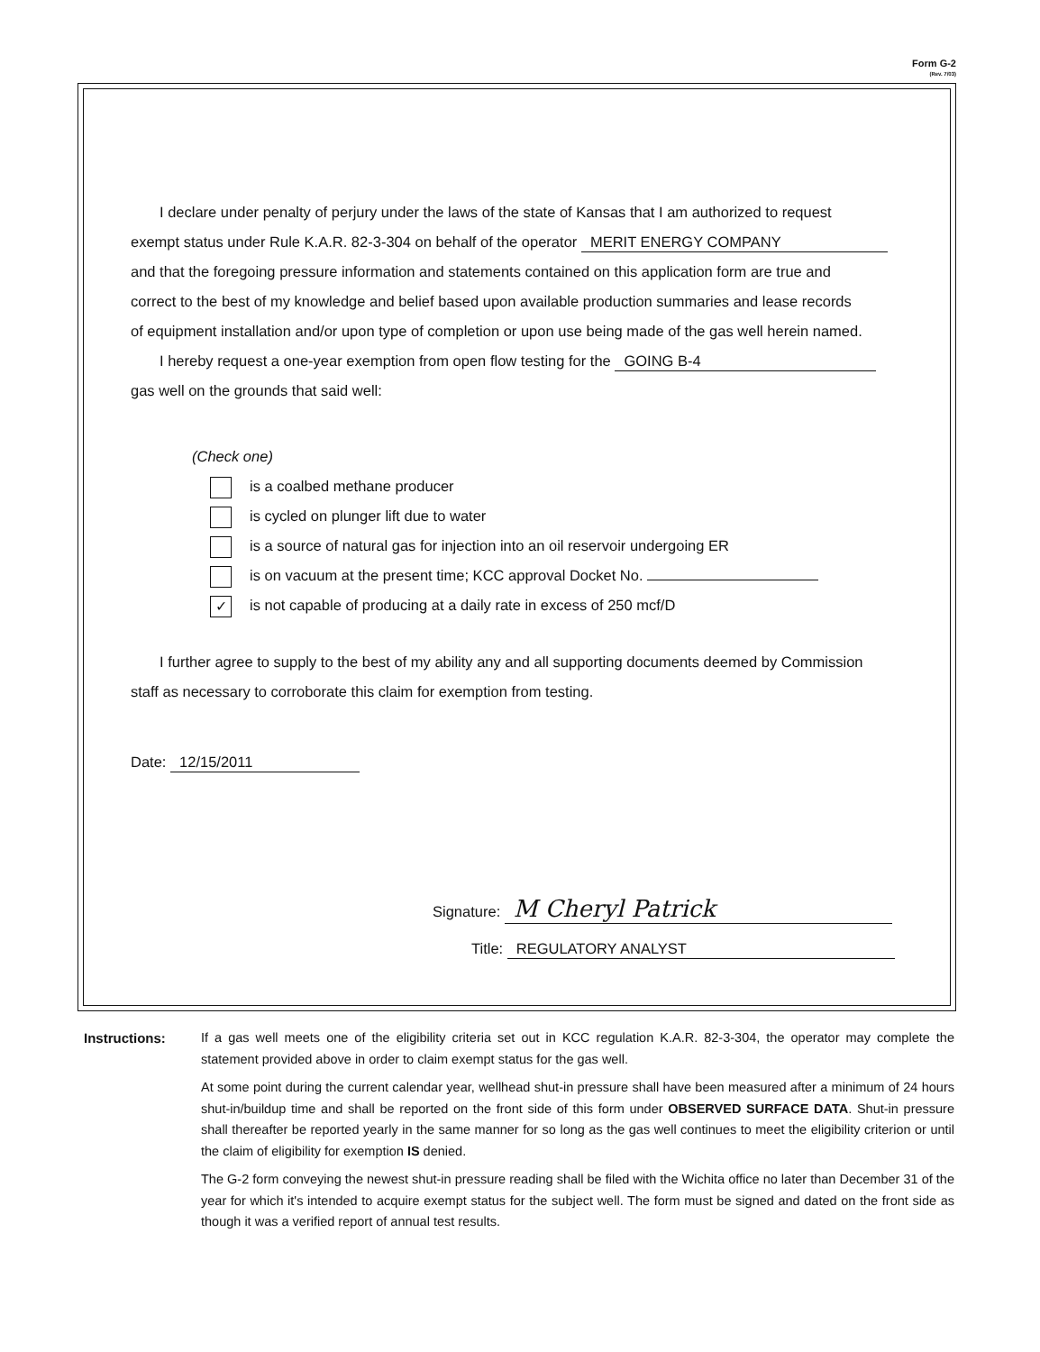Form G-2
(Rev. 7/03)
I declare under penalty of perjury under the laws of the state of Kansas that I am authorized to request
exempt status under Rule K.A.R. 82-3-304 on behalf of the operator MERIT ENERGY COMPANY
and that the foregoing pressure information and statements contained on this application form are true and
correct to the best of my knowledge and belief based upon available production summaries and lease records
of equipment installation and/or upon type of completion or upon use being made of the gas well herein named.
I hereby request a one-year exemption from open flow testing for the GOING B-4
gas well on the grounds that said well:
(Check one)
is a coalbed methane producer
is cycled on plunger lift due to water
is a source of natural gas for injection into an oil reservoir undergoing ER
is on vacuum at the present time; KCC approval Docket No.
✓ is not capable of producing at a daily rate in excess of 250 mcf/D
I further agree to supply to the best of my ability any and all supporting documents deemed by Commission
staff as necessary to corroborate this claim for exemption from testing.
Date: 12/15/2011
Signature: M Cheryl Patrick
Title: REGULATORY ANALYST
Instructions: If a gas well meets one of the eligibility criteria set out in KCC regulation K.A.R. 82-3-304, the operator may complete the statement provided above in order to claim exempt status for the gas well.
At some point during the current calendar year, wellhead shut-in pressure shall have been measured after a minimum of 24 hours shut-in/buildup time and shall be reported on the front side of this form under OBSERVED SURFACE DATA. Shut-in pressure shall thereafter be reported yearly in the same manner for so long as the gas well continues to meet the eligibility criterion or until the claim of eligibility for exemption IS denied.
The G-2 form conveying the newest shut-in pressure reading shall be filed with the Wichita office no later than December 31 of the year for which it's intended to acquire exempt status for the subject well. The form must be signed and dated on the front side as though it was a verified report of annual test results.